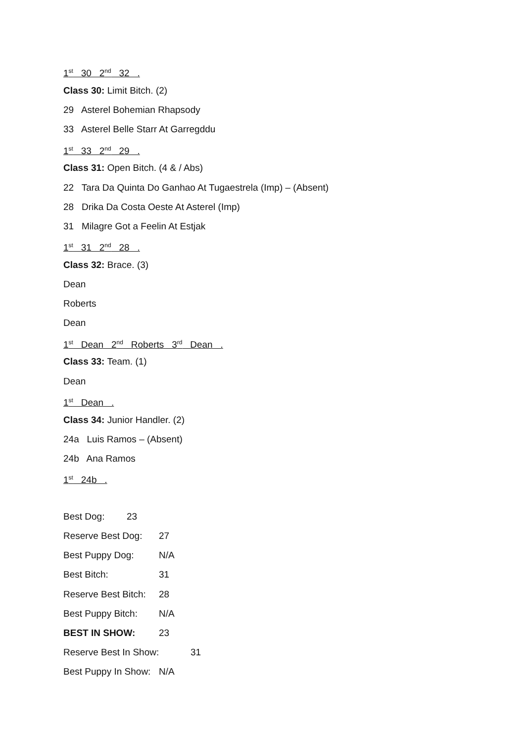1<sup>st</sup> 30 2<sup>nd</sup> 32 .
Class 30: Limit Bitch. (2)
29 Asterel Bohemian Rhapsody
33 Asterel Belle Starr At Garregddu
1<sup>st</sup> 33 2<sup>nd</sup> 29 .
Class 31: Open Bitch. (4 & / Abs)
22 Tara Da Quinta Do Ganhao At Tugaestrela (Imp) – (Absent)
28 Drika Da Costa Oeste At Asterel (Imp)
31 Milagre Got a Feelin At Estjak
1<sup>st</sup> 31 2<sup>nd</sup> 28 .
Class 32: Brace. (3)
Dean
Roberts
Dean
1<sup>st</sup> Dean 2<sup>nd</sup> Roberts 3<sup>rd</sup> Dean .
Class 33: Team. (1)
Dean
1<sup>st</sup> Dean .
Class 34: Junior Handler. (2)
24a Luis Ramos – (Absent)
24b Ana Ramos
1<sup>st</sup> 24b .
Best Dog: 23
Reserve Best Dog: 27
Best Puppy Dog: N/A
Best Bitch: 31
Reserve Best Bitch: 28
Best Puppy Bitch: N/A
BEST IN SHOW: 23
Reserve Best In Show: 31
Best Puppy In Show: N/A